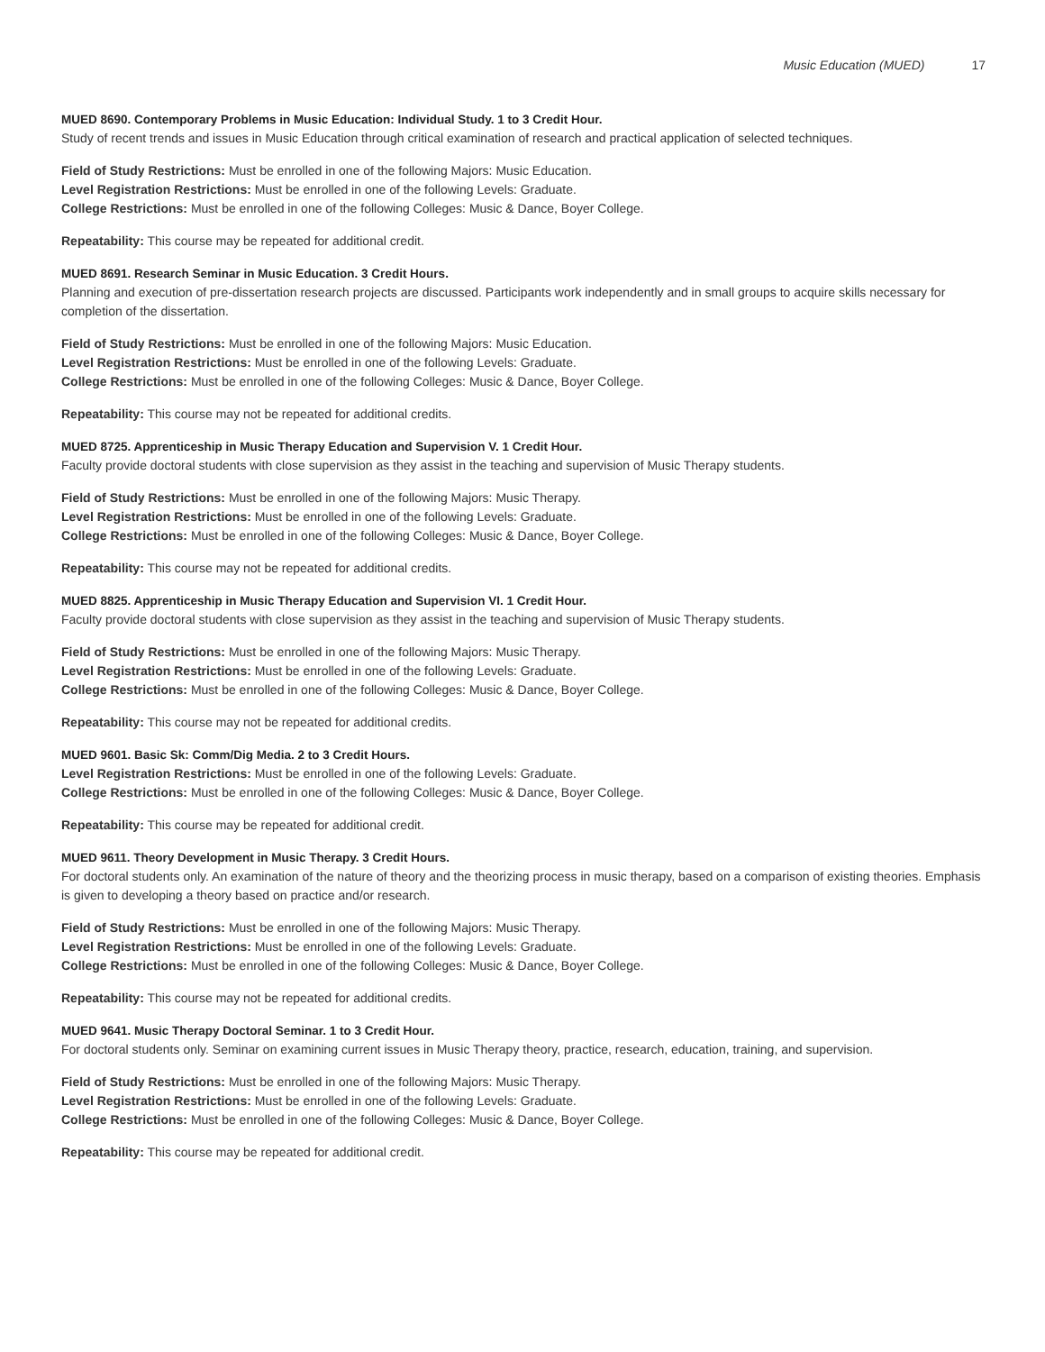Music Education (MUED) 17
MUED 8690. Contemporary Problems in Music Education: Individual Study. 1 to 3 Credit Hour.
Study of recent trends and issues in Music Education through critical examination of research and practical application of selected techniques.
Field of Study Restrictions: Must be enrolled in one of the following Majors: Music Education.
Level Registration Restrictions: Must be enrolled in one of the following Levels: Graduate.
College Restrictions: Must be enrolled in one of the following Colleges: Music & Dance, Boyer College.
Repeatability: This course may be repeated for additional credit.
MUED 8691. Research Seminar in Music Education. 3 Credit Hours.
Planning and execution of pre-dissertation research projects are discussed. Participants work independently and in small groups to acquire skills necessary for completion of the dissertation.
Field of Study Restrictions: Must be enrolled in one of the following Majors: Music Education.
Level Registration Restrictions: Must be enrolled in one of the following Levels: Graduate.
College Restrictions: Must be enrolled in one of the following Colleges: Music & Dance, Boyer College.
Repeatability: This course may not be repeated for additional credits.
MUED 8725. Apprenticeship in Music Therapy Education and Supervision V. 1 Credit Hour.
Faculty provide doctoral students with close supervision as they assist in the teaching and supervision of Music Therapy students.
Field of Study Restrictions: Must be enrolled in one of the following Majors: Music Therapy.
Level Registration Restrictions: Must be enrolled in one of the following Levels: Graduate.
College Restrictions: Must be enrolled in one of the following Colleges: Music & Dance, Boyer College.
Repeatability: This course may not be repeated for additional credits.
MUED 8825. Apprenticeship in Music Therapy Education and Supervision VI. 1 Credit Hour.
Faculty provide doctoral students with close supervision as they assist in the teaching and supervision of Music Therapy students.
Field of Study Restrictions: Must be enrolled in one of the following Majors: Music Therapy.
Level Registration Restrictions: Must be enrolled in one of the following Levels: Graduate.
College Restrictions: Must be enrolled in one of the following Colleges: Music & Dance, Boyer College.
Repeatability: This course may not be repeated for additional credits.
MUED 9601. Basic Sk: Comm/Dig Media. 2 to 3 Credit Hours.
Level Registration Restrictions: Must be enrolled in one of the following Levels: Graduate.
College Restrictions: Must be enrolled in one of the following Colleges: Music & Dance, Boyer College.
Repeatability: This course may be repeated for additional credit.
MUED 9611. Theory Development in Music Therapy. 3 Credit Hours.
For doctoral students only. An examination of the nature of theory and the theorizing process in music therapy, based on a comparison of existing theories. Emphasis is given to developing a theory based on practice and/or research.
Field of Study Restrictions: Must be enrolled in one of the following Majors: Music Therapy.
Level Registration Restrictions: Must be enrolled in one of the following Levels: Graduate.
College Restrictions: Must be enrolled in one of the following Colleges: Music & Dance, Boyer College.
Repeatability: This course may not be repeated for additional credits.
MUED 9641. Music Therapy Doctoral Seminar. 1 to 3 Credit Hour.
For doctoral students only. Seminar on examining current issues in Music Therapy theory, practice, research, education, training, and supervision.
Field of Study Restrictions: Must be enrolled in one of the following Majors: Music Therapy.
Level Registration Restrictions: Must be enrolled in one of the following Levels: Graduate.
College Restrictions: Must be enrolled in one of the following Colleges: Music & Dance, Boyer College.
Repeatability: This course may be repeated for additional credit.